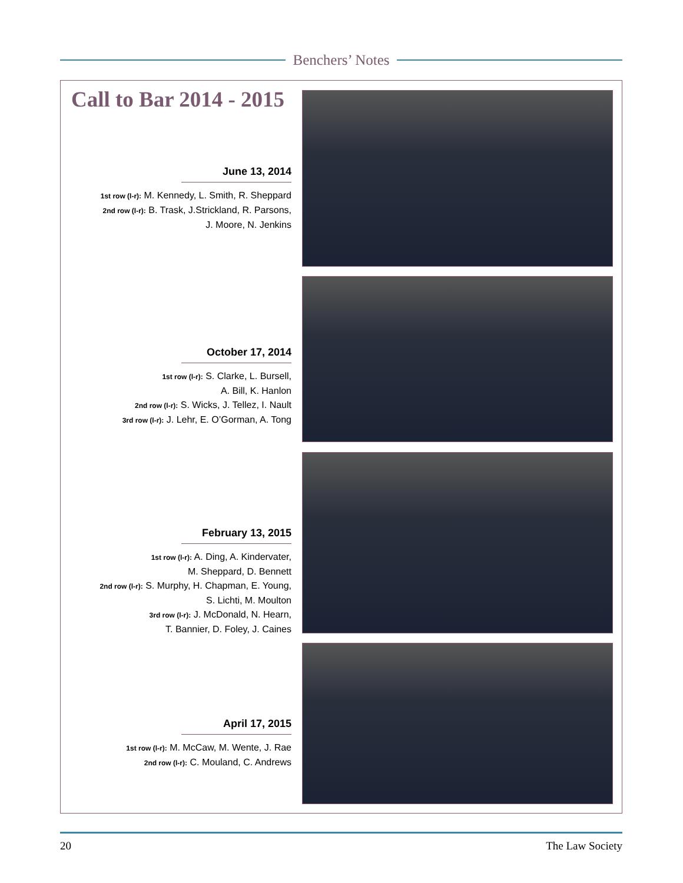Benchers’ Notes
Call to Bar 2014 - 2015
June 13, 2014
1st row (l-r): M. Kennedy, L. Smith, R. Sheppard
2nd row (l-r): B. Trask, J.Strickland, R. Parsons,
J. Moore, N. Jenkins
October 17, 2014
1st row (l-r): S. Clarke, L. Bursell,
A. Bill, K. Hanlon
2nd row (l-r): S. Wicks, J. Tellez, I. Nault
3rd row (l-r): J. Lehr, E. O’Gorman, A. Tong
February 13, 2015
1st row (l-r): A. Ding, A. Kindervater,
M. Sheppard, D. Bennett
2nd row (l-r): S. Murphy, H. Chapman, E. Young,
S. Lichti, M. Moulton
3rd row (l-r): J. McDonald, N. Hearn,
T. Bannier, D. Foley, J. Caines
April 17, 2015
1st row (l-r): M. McCaw, M. Wente, J. Rae
2nd row (l-r): C. Mouland, C. Andrews
20 The Law Society